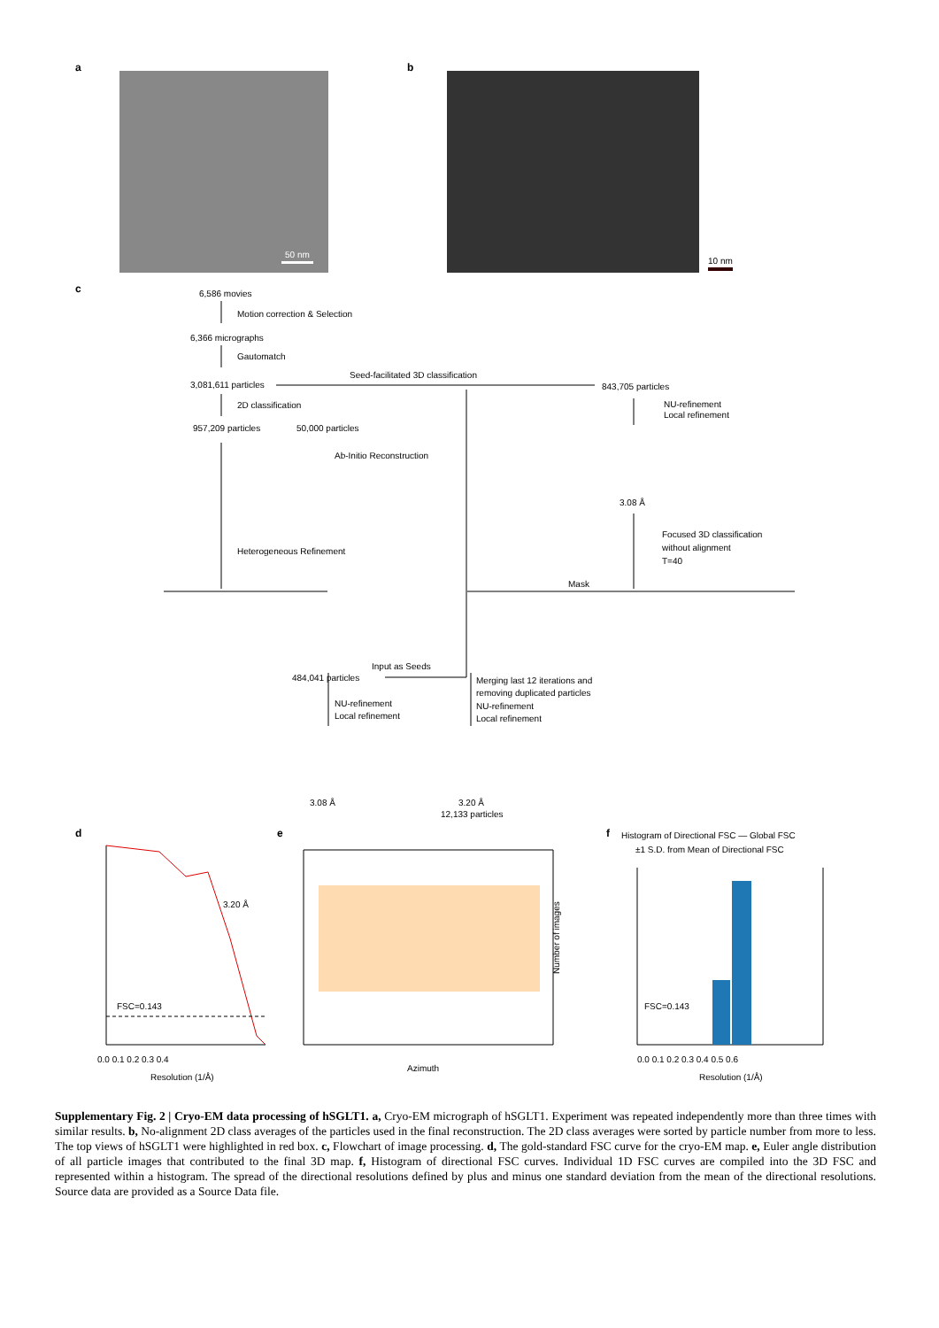a
50 nm
b
10 nm
c
6,586 movies
Motion correction & Selection
6,366 micrographs
Gautomatch
3,081,611 particles
Seed-facilitated 3D classification
843,705 particles
2D classification
957,209 particles
50,000 particles
NU-refinement
Local refinement
Ab-Initio Reconstruction
3.08 Å
Heterogeneous Refinement
Focused 3D classification
without alignment
T=40
Mask
Input as Seeds
484,041 particles
Merging last 12 iterations and
removing duplicated particles
NU-refinement
Local refinement
NU-refinement
Local refinement
3.08 Å
3.20 Å
12,133 particles
d
e
f
FSC=0.143
3.20 Å
0.0 0.1 0.2 0.3 0.4
Resolution (1/Å)
Azimuth
Number of images
Histogram of Directional FSC — Global FSC
±1 S.D. from Mean of Directional FSC
FSC=0.143
0.0 0.1 0.2 0.3 0.4 0.5 0.6
Resolution (1/Å)
Supplementary Fig. 2 | Cryo-EM data processing of hSGLT1. a, Cryo-EM micrograph of hSGLT1. Experiment was repeated independently more than three times with similar results. b, No-alignment 2D class averages of the particles used in the final reconstruction. The 2D class averages were sorted by particle number from more to less. The top views of hSGLT1 were highlighted in red box. c, Flowchart of image processing. d, The gold-standard FSC curve for the cryo-EM map. e, Euler angle distribution of all particle images that contributed to the final 3D map. f, Histogram of directional FSC curves. Individual 1D FSC curves are compiled into the 3D FSC and represented within a histogram. The spread of the directional resolutions defined by plus and minus one standard deviation from the mean of the directional resolutions. Source data are provided as a Source Data file.